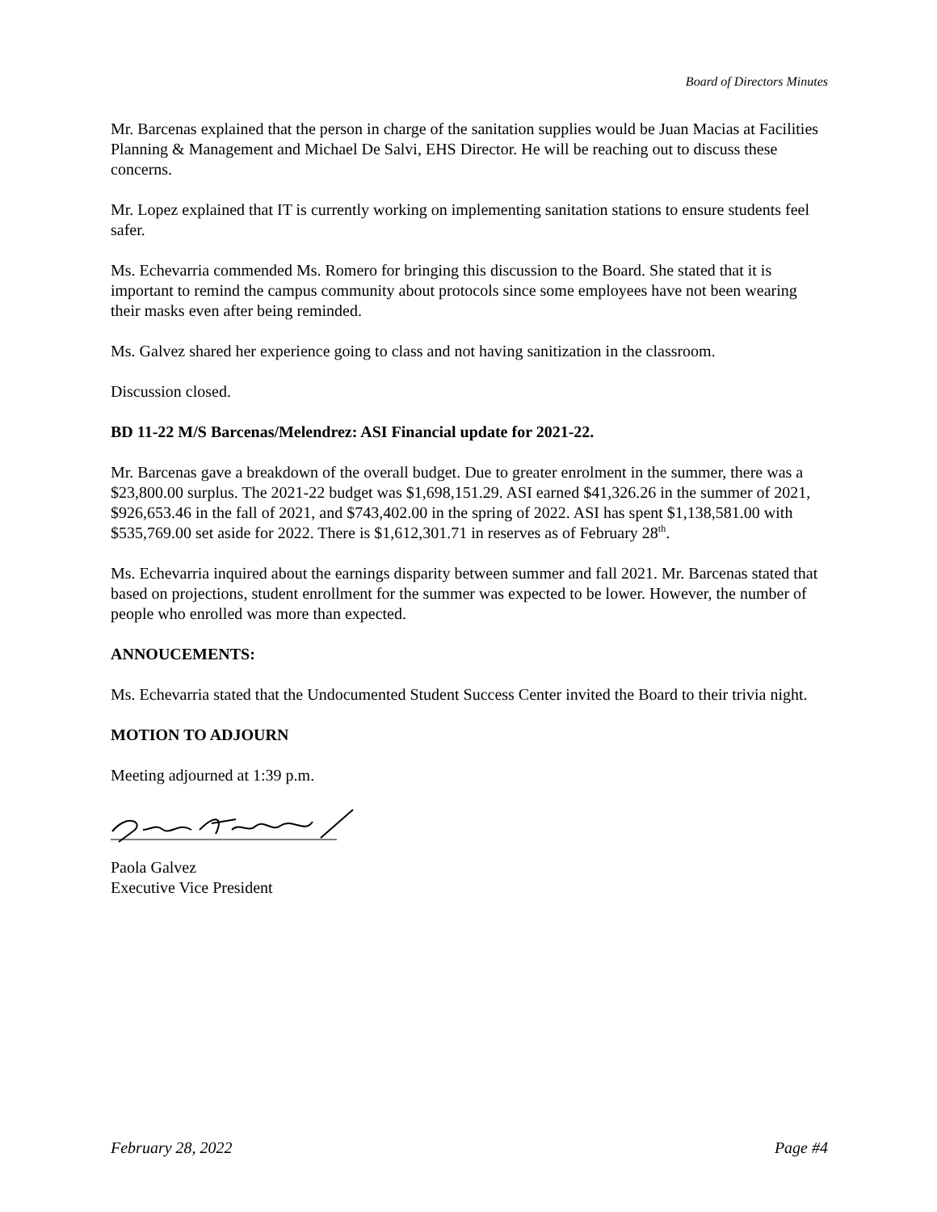Board of Directors Minutes
Mr. Barcenas explained that the person in charge of the sanitation supplies would be Juan Macias at Facilities Planning & Management and Michael De Salvi, EHS Director. He will be reaching out to discuss these concerns.
Mr. Lopez explained that IT is currently working on implementing sanitation stations to ensure students feel safer.
Ms. Echevarria commended Ms. Romero for bringing this discussion to the Board. She stated that it is important to remind the campus community about protocols since some employees have not been wearing their masks even after being reminded.
Ms. Galvez shared her experience going to class and not having sanitization in the classroom.
Discussion closed.
BD 11-22 M/S Barcenas/Melendrez: ASI Financial update for 2021-22.
Mr. Barcenas gave a breakdown of the overall budget. Due to greater enrolment in the summer, there was a $23,800.00 surplus. The 2021-22 budget was $1,698,151.29. ASI earned $41,326.26 in the summer of 2021, $926,653.46 in the fall of 2021, and $743,402.00 in the spring of 2022. ASI has spent $1,138,581.00 with $535,769.00 set aside for 2022. There is $1,612,301.71 in reserves as of February 28<sup>th</sup>.
Ms. Echevarria inquired about the earnings disparity between summer and fall 2021. Mr. Barcenas stated that based on projections, student enrollment for the summer was expected to be lower. However, the number of people who enrolled was more than expected.
ANNOUCEMENTS:
Ms. Echevarria stated that the Undocumented Student Success Center invited the Board to their trivia night.
MOTION TO ADJOURN
Meeting adjourned at 1:39 p.m.
Paola Galvez
Executive Vice President
February 28, 2022 Page #4